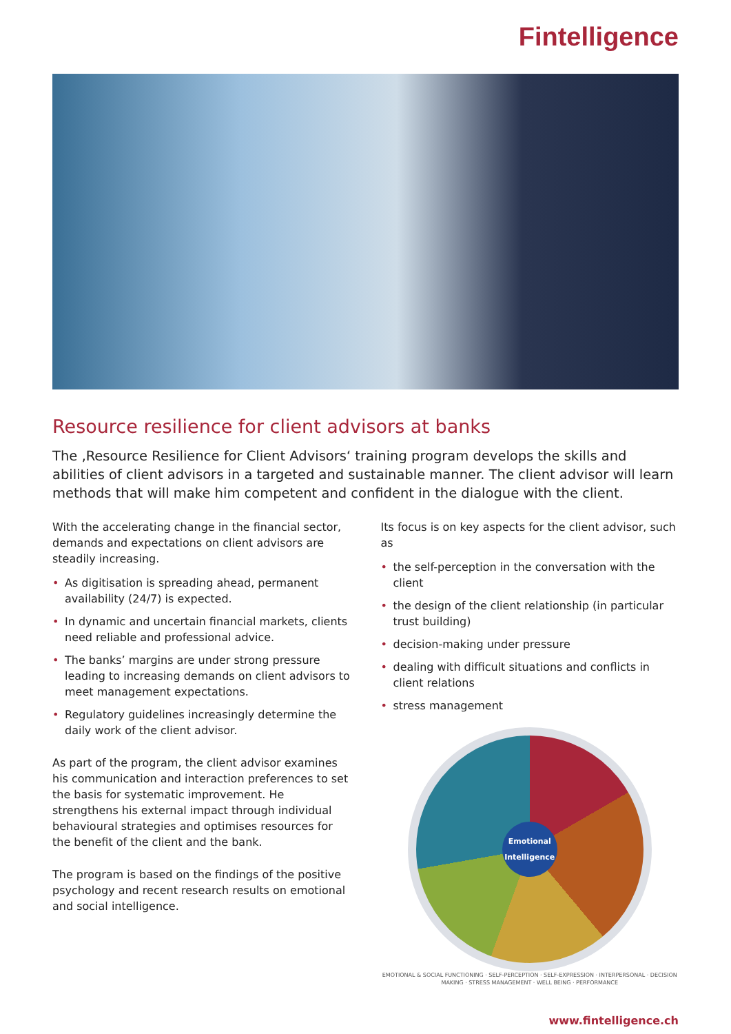Fintelligence
Resource resilience for client advisors at banks
The ‚Resource Resilience for Client Advisors‘ training program develops the skills and abilities of client advisors in a targeted and sustainable manner. The client advisor will learn methods that will make him competent and confident in the dialogue with the client.
With the accelerating change in the financial sector, demands and expectations on client advisors are steadily increasing.
• As digitisation is spreading ahead, permanent availability (24/7) is expected.
• In dynamic and uncertain financial markets, clients need reliable and professional advice.
• The banks’ margins are under strong pressure leading to increasing demands on client advisors to meet management expectations.
• Regulatory guidelines increasingly determine the daily work of the client advisor.
As part of the program, the client advisor examines his communication and interaction preferences to set the basis for systematic improvement. He strengthens his external impact through individual behavioural strategies and optimises resources for the benefit of the client and the bank.
The program is based on the findings of the positive psychology and recent research results on emotional and social intelligence.
Its focus is on key aspects for the client advisor, such as
• the self-perception in the conversation with the client
• the design of the client relationship (in particular trust building)
• decision-making under pressure
• dealing with difficult situations and conflicts in client relations
• stress management
Emotional Intelligence
EMOTIONAL & SOCIAL FUNCTIONING · SELF-PERCEPTION · SELF-EXPRESSION · INTERPERSONAL · DECISION MAKING · STRESS MANAGEMENT · WELL BEING · PERFORMANCE
www.fintelligence.ch